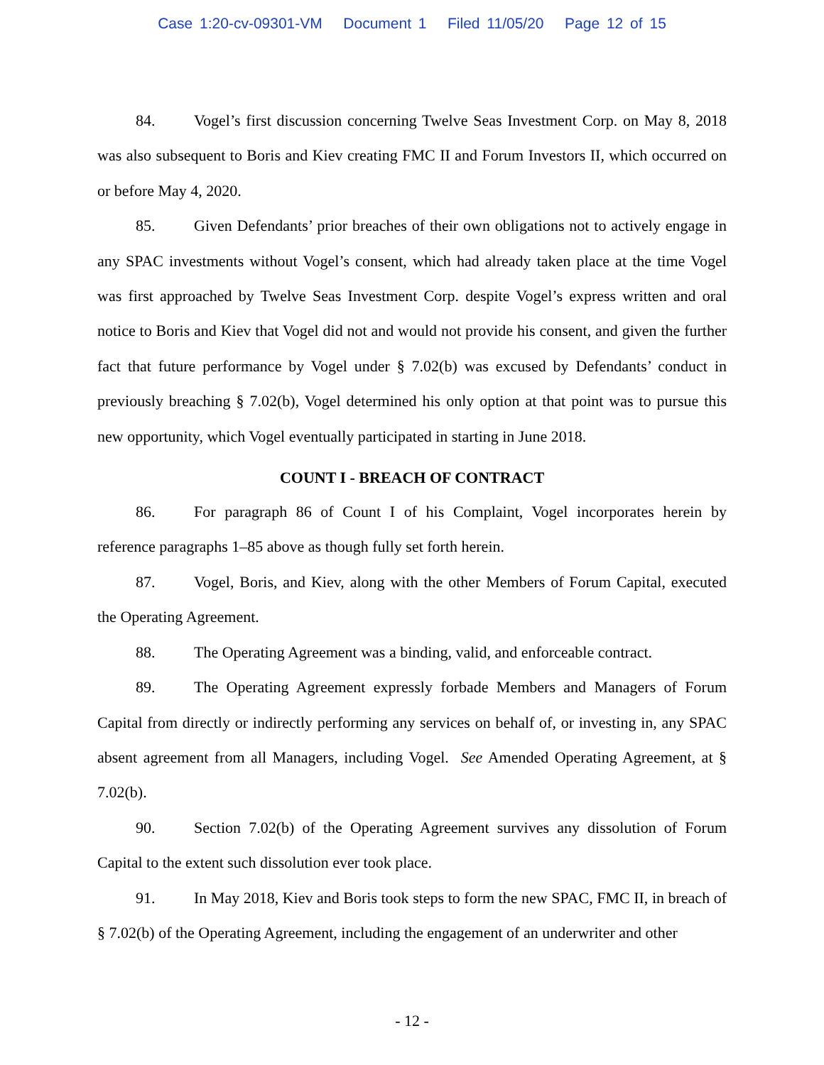Case 1:20-cv-09301-VM Document 1 Filed 11/05/20 Page 12 of 15
84. Vogel’s first discussion concerning Twelve Seas Investment Corp. on May 8, 2018 was also subsequent to Boris and Kiev creating FMC II and Forum Investors II, which occurred on or before May 4, 2020.
85. Given Defendants’ prior breaches of their own obligations not to actively engage in any SPAC investments without Vogel’s consent, which had already taken place at the time Vogel was first approached by Twelve Seas Investment Corp. despite Vogel’s express written and oral notice to Boris and Kiev that Vogel did not and would not provide his consent, and given the further fact that future performance by Vogel under § 7.02(b) was excused by Defendants’ conduct in previously breaching § 7.02(b), Vogel determined his only option at that point was to pursue this new opportunity, which Vogel eventually participated in starting in June 2018.
COUNT I - BREACH OF CONTRACT
86. For paragraph 86 of Count I of his Complaint, Vogel incorporates herein by reference paragraphs 1–85 above as though fully set forth herein.
87. Vogel, Boris, and Kiev, along with the other Members of Forum Capital, executed the Operating Agreement.
88. The Operating Agreement was a binding, valid, and enforceable contract.
89. The Operating Agreement expressly forbade Members and Managers of Forum Capital from directly or indirectly performing any services on behalf of, or investing in, any SPAC absent agreement from all Managers, including Vogel. See Amended Operating Agreement, at § 7.02(b).
90. Section 7.02(b) of the Operating Agreement survives any dissolution of Forum Capital to the extent such dissolution ever took place.
91. In May 2018, Kiev and Boris took steps to form the new SPAC, FMC II, in breach of § 7.02(b) of the Operating Agreement, including the engagement of an underwriter and other
- 12 -